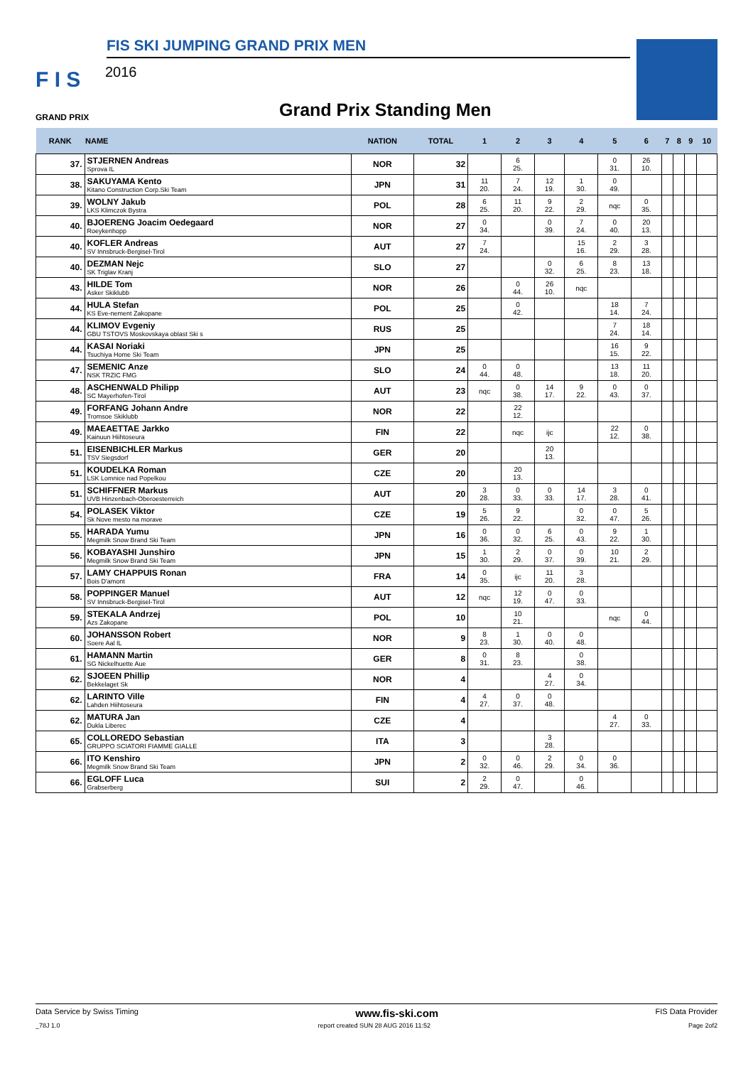FIS SKI JUMPING GRAND PRIX MEN
2016
F I S
GRAND PRIX Grand Prix Standing Men
| RANK | NAME | NATION | TOTAL | 1 | 2 | 3 | 4 | 5 | 6 | 7 | 8 | 9 | 10 |
| --- | --- | --- | --- | --- | --- | --- | --- | --- | --- | --- | --- | --- | --- |
| 37. | STJERNEN Andreas Sprova IL | NOR | 32 | | 6 25. | | | 0 31. | 26 10. | | | | |
| 38. | SAKUYAMA Kento Kitano Construction Corp.Ski Team | JPN | 31 | 11 20. | 7 24. | 12 19. | 1 30. | 0 49. | | | | | |
| 39. | WOLNY Jakub LKS Klimczok Bystra | POL | 28 | 6 25. | 11 20. | 9 22. | 2 29. | nqc | 0 35. | | | | |
| 40. | BJOERENG Joacim Oedegaard Roeykenhopp | NOR | 27 | 0 34. | | 0 39. | 7 24. | 0 40. | 20 13. | | | | |
| 40. | KOFLER Andreas SV Innsbruck-Bergisel-Tirol | AUT | 27 | 7 24. | | | 15 16. | 2 29. | 3 28. | | | | |
| 40. | DEZMAN Nejc SK Triglav Kranj | SLO | 27 | | | 0 32. | 6 25. | 8 23. | 13 18. | | | | |
| 43. | HILDE Tom Asker Skiklubb | NOR | 26 | | 0 44. | 26 10. | nqc | | | | | | |
| 44. | HULA Stefan KS Eve-nement Zakopane | POL | 25 | | 0 42. | | | 18 14. | 7 24. | | | | |
| 44. | KLIMOV Evgeniy GBU TSTOVS Moskovskaya oblast Ski s | RUS | 25 | | | | | 7 24. | 18 14. | | | | |
| 44. | KASAI Noriaki Tsuchiya Home Ski Team | JPN | 25 | | | | | 16 15. | 9 22. | | | | |
| 47. | SEMENIC Anze NSK TRZIC FMG | SLO | 24 | 0 44. | 0 48. | | | 13 18. | 11 20. | | | | |
| 48. | ASCHENWALD Philipp SC Mayerhofen-Tirol | AUT | 23 | nqc | 0 38. | 14 17. | 9 22. | 0 43. | 0 37. | | | | |
| 49. | FORFANG Johann Andre Tromsoe Skiklubb | NOR | 22 | | 22 12. | | | | | | | | |
| 49. | MAEAETTAE Jarkko Kainuun Hiihtoseura | FIN | 22 | | nqc | ijc | | 22 12. | 0 38. | | | | |
| 51. | EISENBICHLER Markus TSV Siegsdorf | GER | 20 | | | 20 13. | | | | | | | |
| 51. | KOUDELKA Roman LSK Lomnice nad Popelkou | CZE | 20 | | 20 13. | | | | | | | | |
| 51. | SCHIFFNER Markus UVB Hinzenbach-Oberoesterreich | AUT | 20 | 3 28. | 0 33. | 0 33. | 14 17. | 3 28. | 0 41. | | | | |
| 54. | POLASEK Viktor Sk Nove mesto na morave | CZE | 19 | 5 26. | 9 22. | | 0 32. | 0 47. | 5 26. | | | | |
| 55. | HARADA Yumu Megmilk Snow Brand Ski Team | JPN | 16 | 0 36. | 0 32. | 6 25. | 0 43. | 9 22. | 1 30. | | | | |
| 56. | KOBAYASHI Junshiro Megmilk Snow Brand Ski Team | JPN | 15 | 1 30. | 2 29. | 0 37. | 0 39. | 10 21. | 2 29. | | | | |
| 57. | LAMY CHAPPUIS Ronan Bois D'amont | FRA | 14 | 0 35. | ijc | 11 20. | 3 28. | | | | | | |
| 58. | POPPINGER Manuel SV Innsbruck-Bergisel-Tirol | AUT | 12 | nqc | 12 19. | 0 47. | 0 33. | | | | | | |
| 59. | STEKALA Andrzej Azs Zakopane | POL | 10 | | 10 21. | | | nqc | 0 44. | | | | |
| 60. | JOHANSSON Robert Soere Aal IL | NOR | 9 | 8 23. | 1 30. | 0 40. | 0 48. | | | | | | |
| 61. | HAMANN Martin SG Nickelhuette Aue | GER | 8 | 0 31. | 8 23. | | 0 38. | | | | | | |
| 62. | SJOEEN Phillip Bekkelaget Sk | NOR | 4 | | | 4 27. | 0 34. | | | | | | |
| 62. | LARINTO Ville Lahden Hiihtoseura | FIN | 4 | 4 27. | 0 37. | 0 48. | | | | | | | |
| 62. | MATURA Jan Dukla Liberec | CZE | 4 | | | | | 4 27. | 0 33. | | | | |
| 65. | COLLOREDO Sebastian GRUPPO SCIATORI FIAMME GIALLE | ITA | 3 | | | 3 28. | | | | | | | |
| 66. | ITO Kenshiro Megmilk Snow Brand Ski Team | JPN | 2 | 0 32. | 0 46. | 2 29. | 0 34. | 0 36. | | | | | |
| 66. | EGLOFF Luca Grabserberg | SUI | 2 | 2 29. | 0 47. | | 0 46. | | | | | | |
Data Service by Swiss Timing www.fis-ski.com FIS Data Provider
_78J 1.0 report created SUN 28 AUG 2016 11:52 Page 2of2